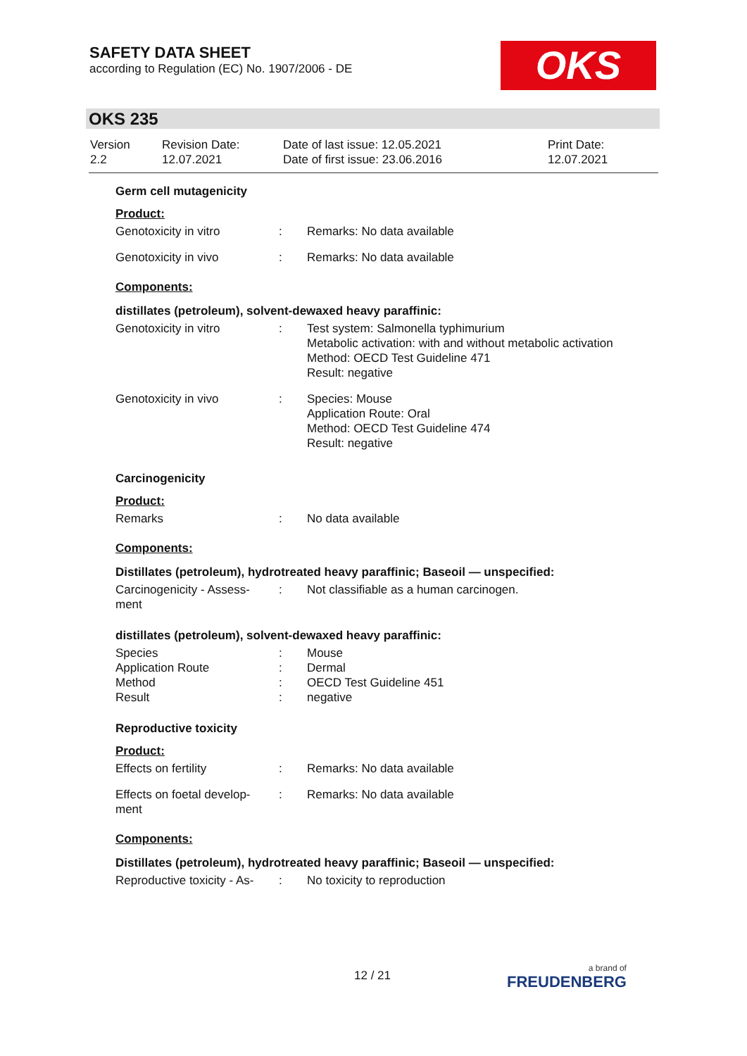SAFETY DATA SHEET
according to Regulation (EC) No. 1907/2006 - DE
OKS
OKS 235
| Version 2.2 | Revision Date: 12.07.2021 | Date of last issue: 12.05.2021 Date of first issue: 23.06.2016 | Print Date: 12.07.2021 |
Germ cell mutagenicity
Product:
| Genotoxicity in vitro | : | Remarks: No data available |
| Genotoxicity in vivo | : | Remarks: No data available |
Components:
distillates (petroleum), solvent-dewaxed heavy paraffinic:
| Genotoxicity in vitro | : | Test system: Salmonella typhimurium Metabolic activation: with and without metabolic activation Method: OECD Test Guideline 471 Result: negative |
| Genotoxicity in vivo | : | Species: Mouse Application Route: Oral Method: OECD Test Guideline 474 Result: negative |
Carcinogenicity
Product:
| Remarks | : | No data available |
Components:
Distillates (petroleum), hydrotreated heavy paraffinic; Baseoil — unspecified:
| Carcinogenicity - Assess- ment | : | Not classifiable as a human carcinogen. |
distillates (petroleum), solvent-dewaxed heavy paraffinic:
| Species | : | Mouse |
| Application Route | : | Dermal |
| Method | : | OECD Test Guideline 451 |
| Result | : | negative |
Reproductive toxicity
Product:
| Effects on fertility | : | Remarks: No data available |
| Effects on foetal develop- ment | : | Remarks: No data available |
Components:
Distillates (petroleum), hydrotreated heavy paraffinic; Baseoil — unspecified:
| Reproductive toxicity - As- | : | No toxicity to reproduction |
12 / 21 a brand of
FREUDENBERG